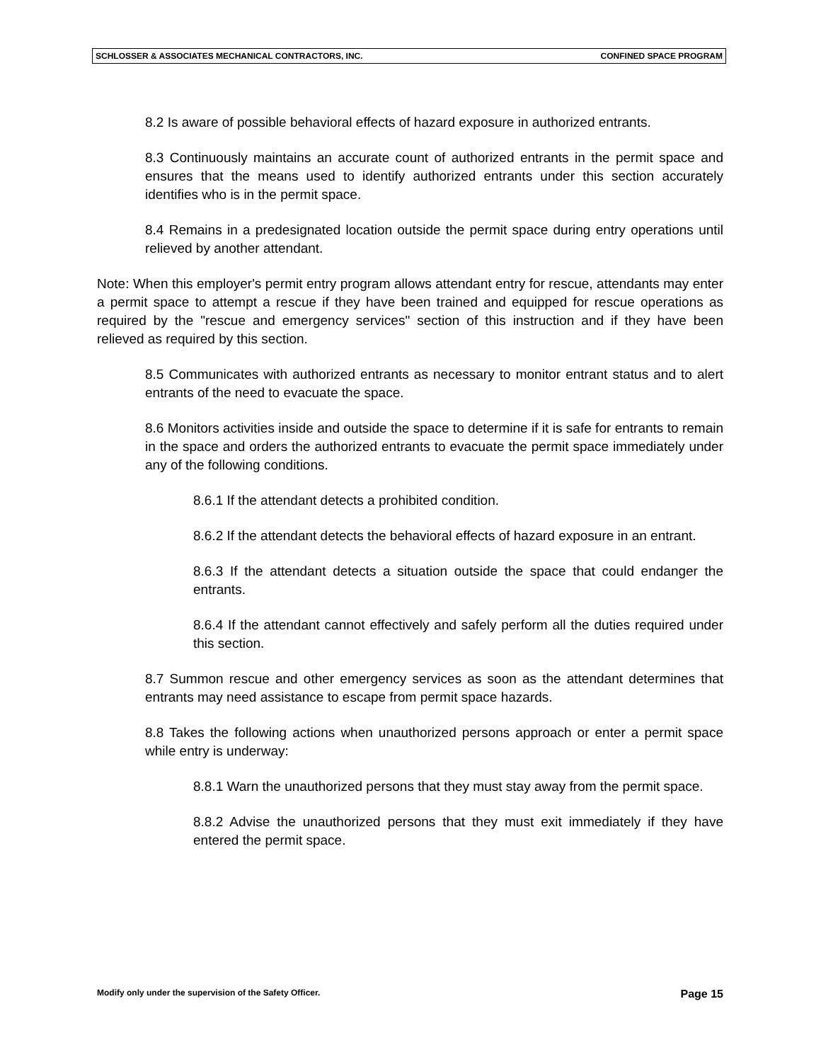SCHLOSSER & ASSOCIATES MECHANICAL CONTRACTORS, INC. CONFINED SPACE PROGRAM
8.2 Is aware of possible behavioral effects of hazard exposure in authorized entrants.
8.3 Continuously maintains an accurate count of authorized entrants in the permit space and ensures that the means used to identify authorized entrants under this section accurately identifies who is in the permit space.
8.4 Remains in a predesignated location outside the permit space during entry operations until relieved by another attendant.
Note: When this employer's permit entry program allows attendant entry for rescue, attendants may enter a permit space to attempt a rescue if they have been trained and equipped for rescue operations as required by the "rescue and emergency services" section of this instruction and if they have been relieved as required by this section.
8.5 Communicates with authorized entrants as necessary to monitor entrant status and to alert entrants of the need to evacuate the space.
8.6 Monitors activities inside and outside the space to determine if it is safe for entrants to remain in the space and orders the authorized entrants to evacuate the permit space immediately under any of the following conditions.
8.6.1 If the attendant detects a prohibited condition.
8.6.2 If the attendant detects the behavioral effects of hazard exposure in an entrant.
8.6.3 If the attendant detects a situation outside the space that could endanger the entrants.
8.6.4 If the attendant cannot effectively and safely perform all the duties required under this section.
8.7 Summon rescue and other emergency services as soon as the attendant determines that entrants may need assistance to escape from permit space hazards.
8.8 Takes the following actions when unauthorized persons approach or enter a permit space while entry is underway:
8.8.1 Warn the unauthorized persons that they must stay away from the permit space.
8.8.2 Advise the unauthorized persons that they must exit immediately if they have entered the permit space.
Modify only under the supervision of the Safety Officer. Page 15